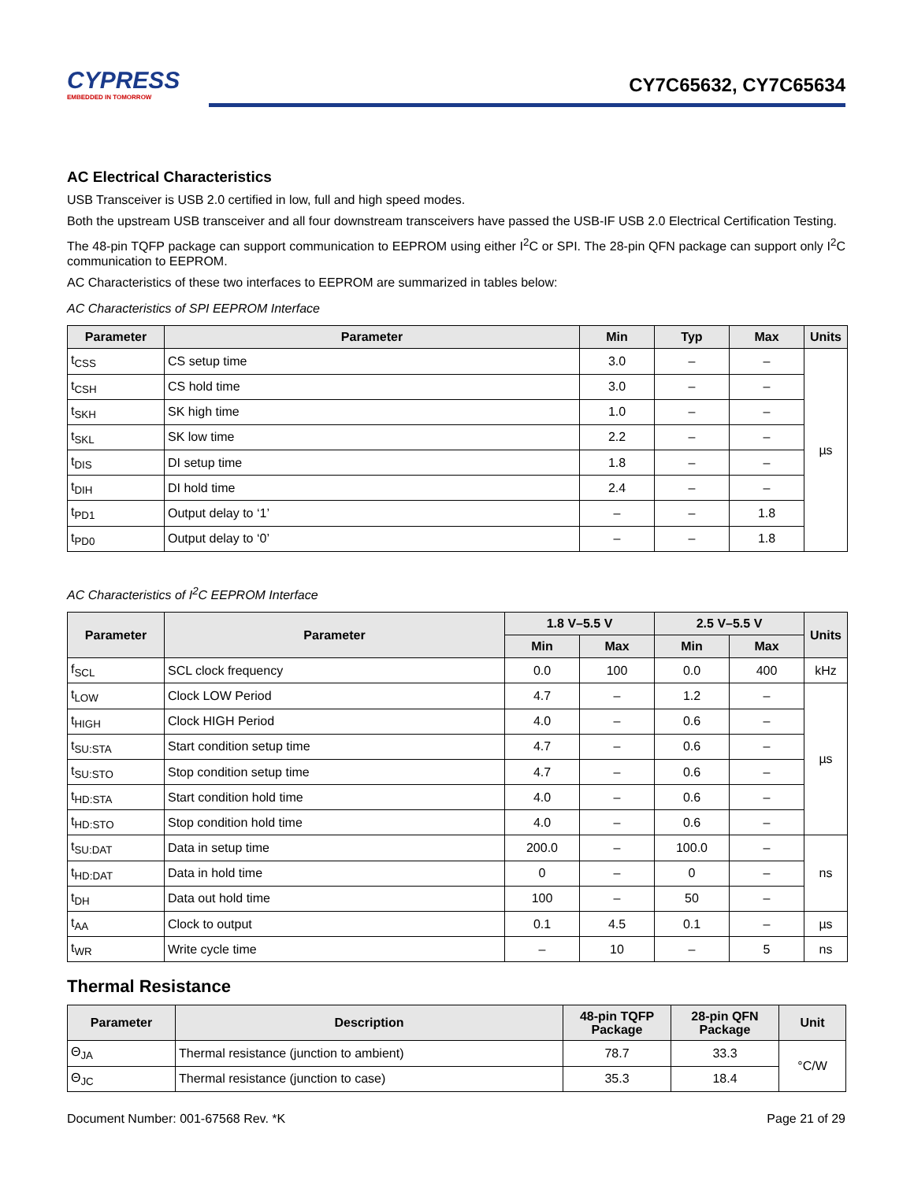CYPRESS
EMBEDDED IN TOMORROW
CY7C65632, CY7C65634
AC Electrical Characteristics
USB Transceiver is USB 2.0 certified in low, full and high speed modes.
Both the upstream USB transceiver and all four downstream transceivers have passed the USB-IF USB 2.0 Electrical Certification Testing.
The 48-pin TQFP package can support communication to EEPROM using either I<sup>2</sup>C or SPI. The 28-pin QFN package can support only I<sup>2</sup>C communication to EEPROM.
AC Characteristics of these two interfaces to EEPROM are summarized in tables below:
AC Characteristics of SPI EEPROM Interface
| Parameter | Parameter | Min | Typ | Max | Units |
| --- | --- | --- | --- | --- | --- |
| t<sub>CSS</sub> | CS setup time | 3.0 | – | – | µs |
| t<sub>CSH</sub> | CS hold time | 3.0 | – | – | |
| t<sub>SKH</sub> | SK high time | 1.0 | – | – | |
| t<sub>SKL</sub> | SK low time | 2.2 | – | – | |
| t<sub>DIS</sub> | DI setup time | 1.8 | – | – | |
| t<sub>DIH</sub> | DI hold time | 2.4 | – | – | |
| t<sub>PD1</sub> | Output delay to ‘1’ | – | – | 1.8 | |
| t<sub>PD0</sub> | Output delay to ‘0’ | – | – | 1.8 | |
AC Characteristics of I<sup>2</sup>C EEPROM Interface
| Parameter | Parameter | 1.8 V–5.5 V | | 2.5 V–5.5 V | | Units |
| --- | --- | --- | --- | --- | --- | --- |
| | | Min | Max | Min | Max | |
| f<sub>SCL</sub> | SCL clock frequency | 0.0 | 100 | 0.0 | 400 | kHz |
| t<sub>LOW</sub> | Clock LOW Period | 4.7 | – | 1.2 | – | µs |
| t<sub>HIGH</sub> | Clock HIGH Period | 4.0 | – | 0.6 | – | |
| t<sub>SU:STA</sub> | Start condition setup time | 4.7 | – | 0.6 | – | |
| t<sub>SU:STO</sub> | Stop condition setup time | 4.7 | – | 0.6 | – | |
| t<sub>HD:STA</sub> | Start condition hold time | 4.0 | – | 0.6 | – | |
| t<sub>HD:STO</sub> | Stop condition hold time | 4.0 | – | 0.6 | – | |
| t<sub>SU:DAT</sub> | Data in setup time | 200.0 | – | 100.0 | – | ns |
| t<sub>HD:DAT</sub> | Data in hold time | 0 | – | 0 | – | |
| t<sub>DH</sub> | Data out hold time | 100 | – | 50 | – | |
| t<sub>AA</sub> | Clock to output | 0.1 | 4.5 | 0.1 | – | µs |
| t<sub>WR</sub> | Write cycle time | – | 10 | – | 5 | ns |
Thermal Resistance
| Parameter | Description | 48-pin TQFP Package | 28-pin QFN Package | Unit |
| --- | --- | --- | --- | --- |
| Θ<sub>JA</sub> | Thermal resistance (junction to ambient) | 78.7 | 33.3 | °C/W |
| Θ<sub>JC</sub> | Thermal resistance (junction to case) | 35.3 | 18.4 | |
Document Number: 001-67568 Rev. *K Page 21 of 29